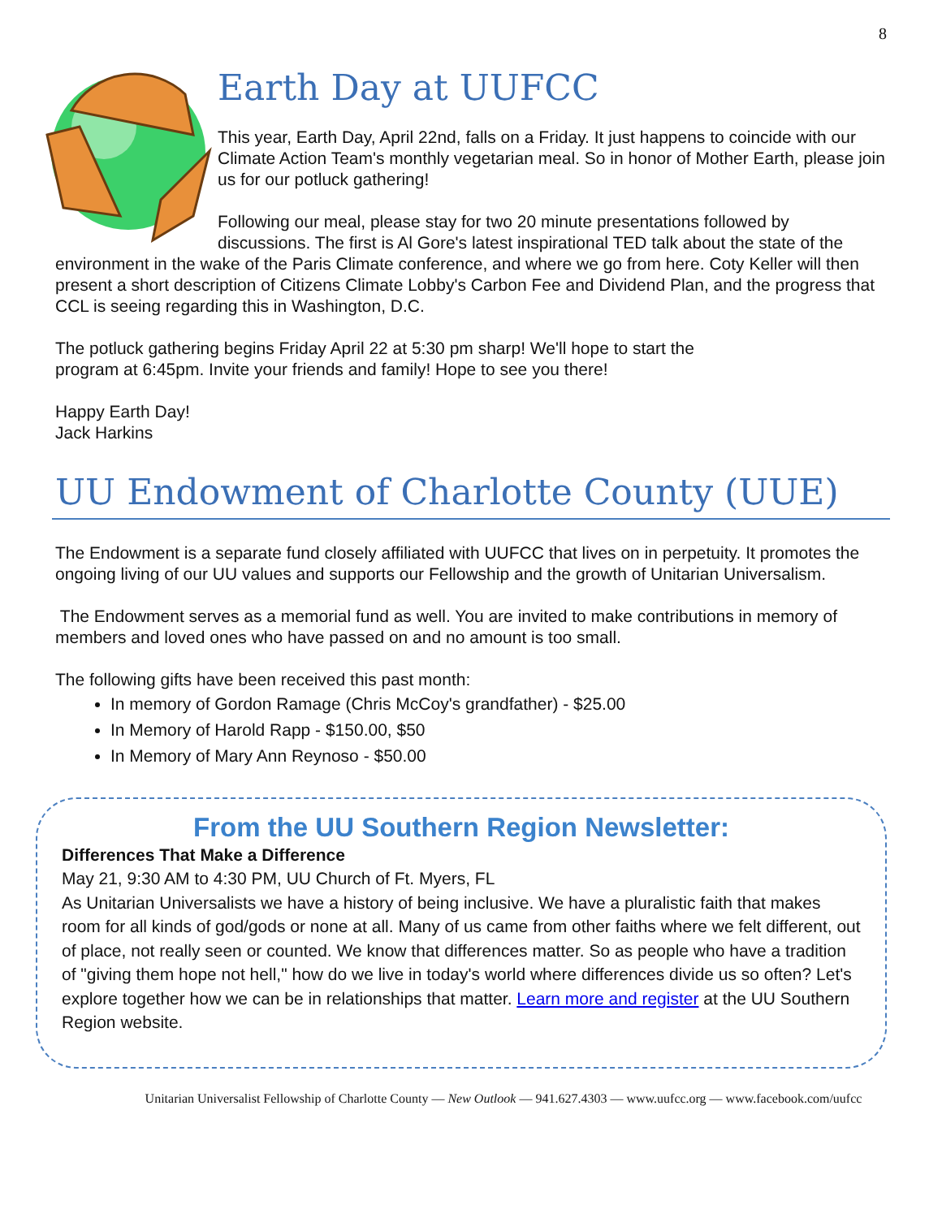8
Earth Day at UUFCC
This year, Earth Day, April 22nd, falls on a Friday. It just happens to coincide with our Climate Action Team's monthly vegetarian meal. So in honor of Mother Earth, please join us for our potluck gathering!
Following our meal, please stay for two 20 minute presentations followed by discussions. The first is Al Gore's latest inspirational TED talk about the state of the environment in the wake of the Paris Climate conference, and where we go from here. Coty Keller will then present a short description of Citizens Climate Lobby's Carbon Fee and Dividend Plan, and the progress that CCL is seeing regarding this in Washington, D.C.
The potluck gathering begins Friday April 22 at 5:30 pm sharp! We'll hope to start the
program at 6:45pm. Invite your friends and family! Hope to see you there!
Happy Earth Day!
Jack Harkins
UU Endowment of Charlotte County (UUE)
The Endowment is a separate fund closely affiliated with UUFCC that lives on in perpetuity. It promotes the ongoing living of our UU values and supports our Fellowship and the growth of Unitarian Universalism.
The Endowment serves as a memorial fund as well. You are invited to make contributions in memory of members and loved ones who have passed on and no amount is too small.
The following gifts have been received this past month:
In memory of Gordon Ramage (Chris McCoy's grandfather) - $25.00
In Memory of Harold Rapp - $150.00, $50
In Memory of Mary Ann Reynoso - $50.00
From the UU Southern Region Newsletter:
Differences That Make a Difference
May 21, 9:30 AM to 4:30 PM, UU Church of Ft. Myers, FL
As Unitarian Universalists we have a history of being inclusive. We have a pluralistic faith that makes room for all kinds of god/gods or none at all. Many of us came from other faiths where we felt different, out of place, not really seen or counted. We know that differences matter. So as people who have a tradition of "giving them hope not hell," how do we live in today's world where differences divide us so often? Let's explore together how we can be in relationships that matter. Learn more and register at the UU Southern Region website.
Unitarian Universalist Fellowship of Charlotte County — New Outlook — 941.627.4303 — www.uufcc.org — www.facebook.com/uufcc